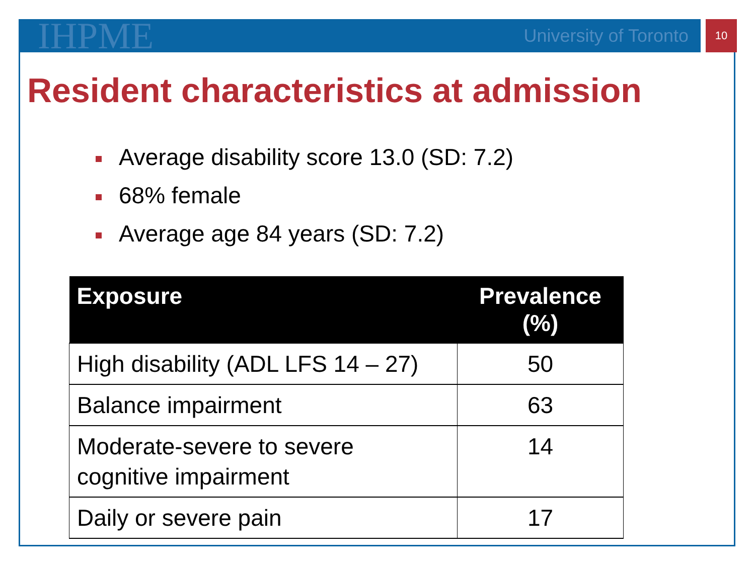IHPME University of Toronto 10
Resident characteristics at admission
Average disability score 13.0 (SD: 7.2)
68% female
Average age 84 years (SD: 7.2)
| Exposure | Prevalence (%) |
| --- | --- |
| High disability (ADL LFS 14 – 27) | 50 |
| Balance impairment | 63 |
| Moderate-severe to severe cognitive impairment | 14 |
| Daily or severe pain | 17 |